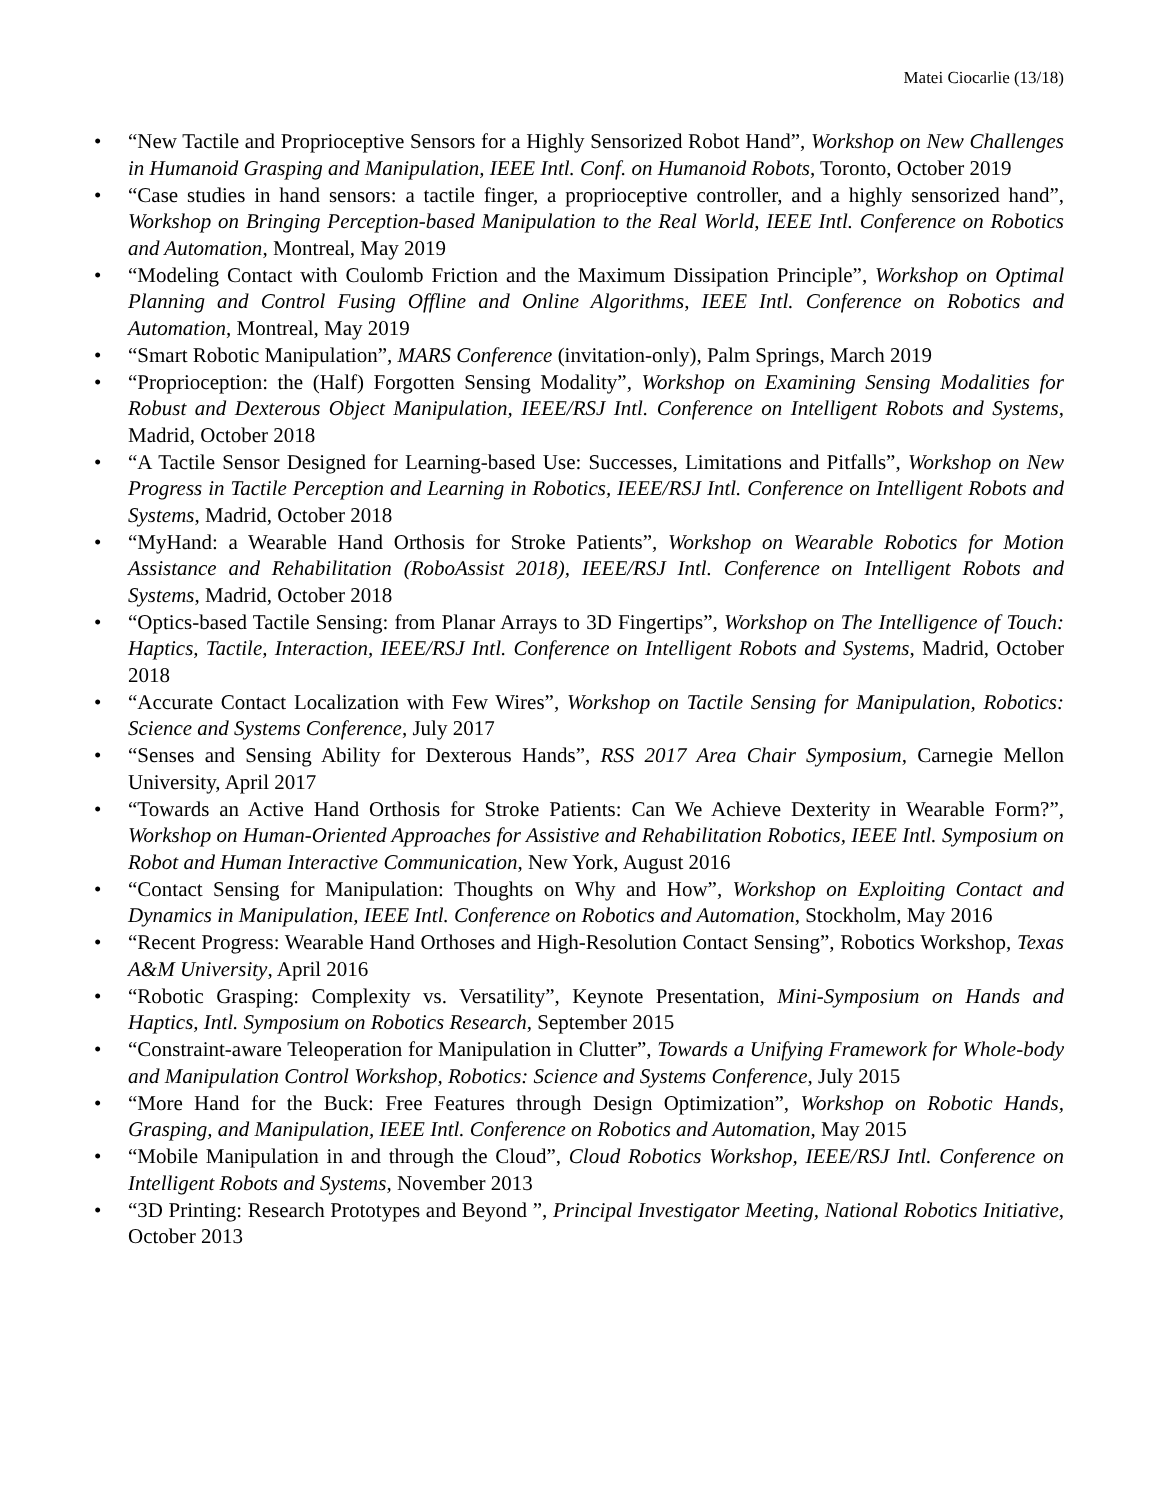Matei Ciocarlie (13/18)
• “New Tactile and Proprioceptive Sensors for a Highly Sensorized Robot Hand”, Workshop on New Challenges in Humanoid Grasping and Manipulation, IEEE Intl. Conf. on Humanoid Robots, Toronto, October 2019
• “Case studies in hand sensors: a tactile finger, a proprioceptive controller, and a highly sensorized hand”, Workshop on Bringing Perception-based Manipulation to the Real World, IEEE Intl. Conference on Robotics and Automation, Montreal, May 2019
• “Modeling Contact with Coulomb Friction and the Maximum Dissipation Principle”, Workshop on Optimal Planning and Control Fusing Offline and Online Algorithms, IEEE Intl. Conference on Robotics and Automation, Montreal, May 2019
• “Smart Robotic Manipulation”, MARS Conference (invitation-only), Palm Springs, March 2019
• “Proprioception: the (Half) Forgotten Sensing Modality”, Workshop on Examining Sensing Modalities for Robust and Dexterous Object Manipulation, IEEE/RSJ Intl. Conference on Intelligent Robots and Systems, Madrid, October 2018
• “A Tactile Sensor Designed for Learning-based Use: Successes, Limitations and Pitfalls”, Workshop on New Progress in Tactile Perception and Learning in Robotics, IEEE/RSJ Intl. Conference on Intelligent Robots and Systems, Madrid, October 2018
• “MyHand: a Wearable Hand Orthosis for Stroke Patients”, Workshop on Wearable Robotics for Motion Assistance and Rehabilitation (RoboAssist 2018), IEEE/RSJ Intl. Conference on Intelligent Robots and Systems, Madrid, October 2018
• “Optics-based Tactile Sensing: from Planar Arrays to 3D Fingertips”, Workshop on The Intelligence of Touch: Haptics, Tactile, Interaction, IEEE/RSJ Intl. Conference on Intelligent Robots and Systems, Madrid, October 2018
• “Accurate Contact Localization with Few Wires”, Workshop on Tactile Sensing for Manipulation, Robotics: Science and Systems Conference, July 2017
• “Senses and Sensing Ability for Dexterous Hands”, RSS 2017 Area Chair Symposium, Carnegie Mellon University, April 2017
• “Towards an Active Hand Orthosis for Stroke Patients: Can We Achieve Dexterity in Wearable Form?”, Workshop on Human-Oriented Approaches for Assistive and Rehabilitation Robotics, IEEE Intl. Symposium on Robot and Human Interactive Communication, New York, August 2016
• “Contact Sensing for Manipulation: Thoughts on Why and How”, Workshop on Exploiting Contact and Dynamics in Manipulation, IEEE Intl. Conference on Robotics and Automation, Stockholm, May 2016
• “Recent Progress: Wearable Hand Orthoses and High-Resolution Contact Sensing”, Robotics Workshop, Texas A&M University, April 2016
• “Robotic Grasping: Complexity vs. Versatility”, Keynote Presentation, Mini-Symposium on Hands and Haptics, Intl. Symposium on Robotics Research, September 2015
• “Constraint-aware Teleoperation for Manipulation in Clutter”, Towards a Unifying Framework for Whole-body and Manipulation Control Workshop, Robotics: Science and Systems Conference, July 2015
• “More Hand for the Buck: Free Features through Design Optimization”, Workshop on Robotic Hands, Grasping, and Manipulation, IEEE Intl. Conference on Robotics and Automation, May 2015
• “Mobile Manipulation in and through the Cloud”, Cloud Robotics Workshop, IEEE/RSJ Intl. Conference on Intelligent Robots and Systems, November 2013
• “3D Printing: Research Prototypes and Beyond ”, Principal Investigator Meeting, National Robotics Initiative, October 2013